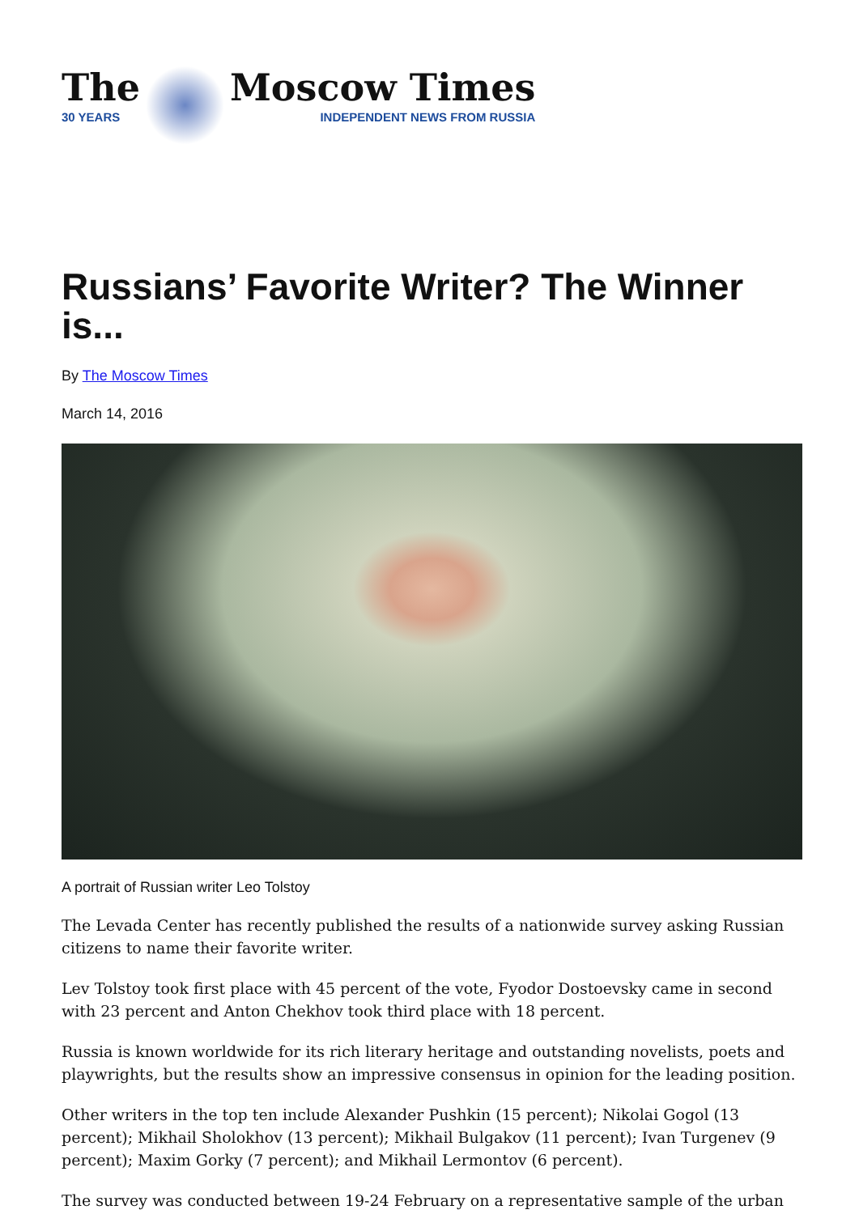The
30 YEARS
Moscow Times
INDEPENDENT NEWS FROM RUSSIA
Russians’ Favorite Writer? The Winner is...
By The Moscow Times
March 14, 2016
A portrait of Russian writer Leo Tolstoy
The Levada Center has recently published the results of a nationwide survey asking Russian citizens to name their favorite writer.
Lev Tolstoy took first place with 45 percent of the vote, Fyodor Dostoevsky came in second with 23 percent and Anton Chekhov took third place with 18 percent.
Russia is known worldwide for its rich literary heritage and outstanding novelists, poets and playwrights, but the results show an impressive consensus in opinion for the leading position.
Other writers in the top ten include Alexander Pushkin (15 percent); Nikolai Gogol (13 percent); Mikhail Sholokhov (13 percent); Mikhail Bulgakov (11 percent); Ivan Turgenev (9 percent); Maxim Gorky (7 percent); and Mikhail Lermontov (6 percent).
The survey was conducted between 19-24 February on a representative sample of the urban